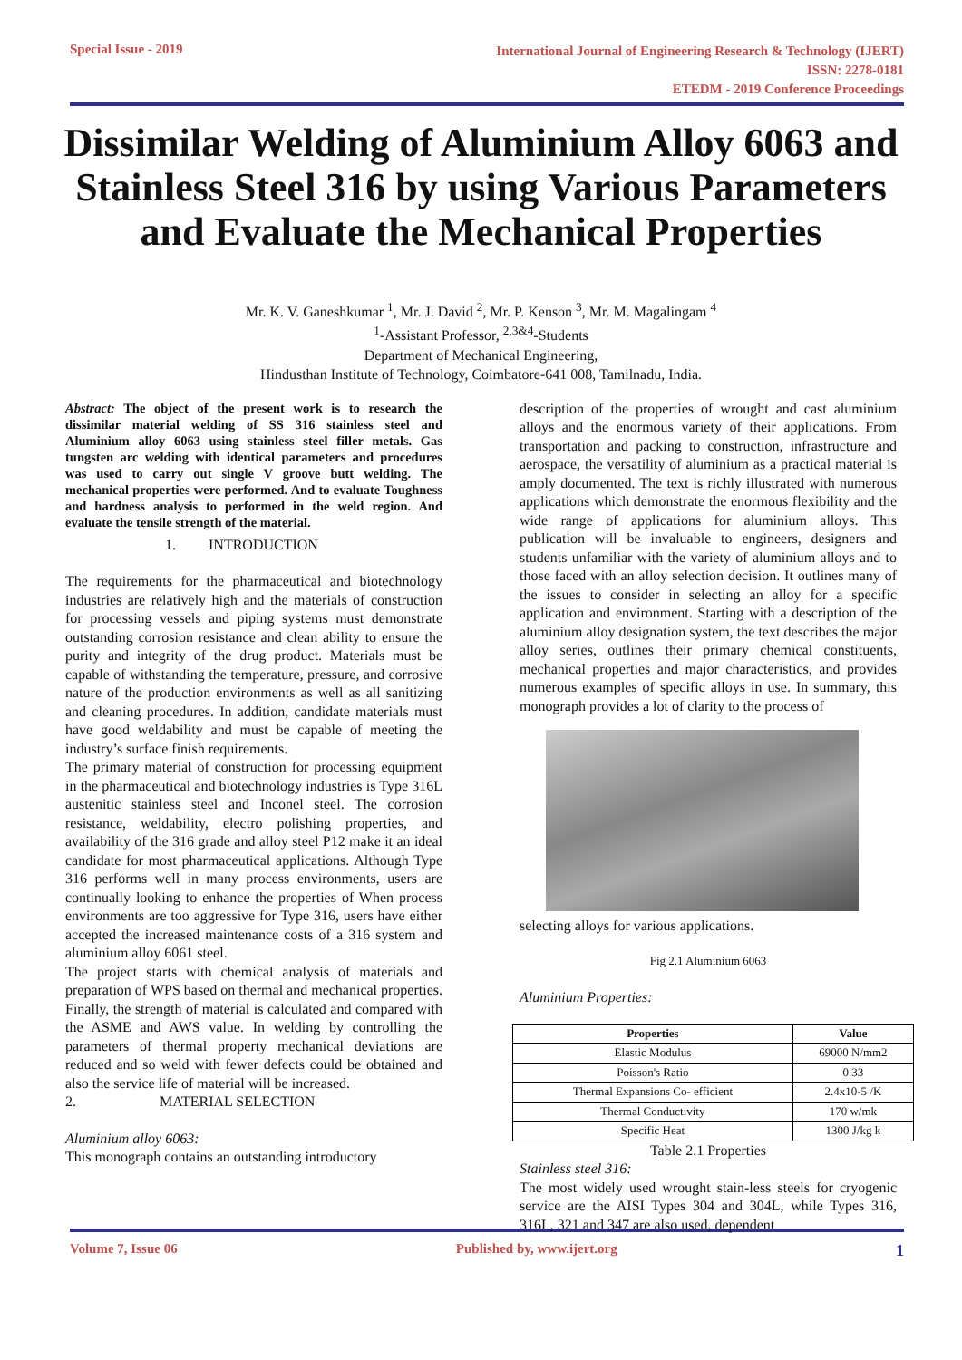Special Issue - 2019
International Journal of Engineering Research & Technology (IJERT)
ISSN: 2278-0181
ETEDM - 2019 Conference Proceedings
Dissimilar Welding of Aluminium Alloy 6063 and Stainless Steel 316 by using Various Parameters and Evaluate the Mechanical Properties
Mr. K. V. Ganeshkumar <sup>1</sup>, Mr. J. David <sup>2</sup>, Mr. P. Kenson <sup>3</sup>, Mr. M. Magalingam <sup>4</sup>
<sup>1</sup>-Assistant Professor, <sup>2,3&4</sup>-Students
Department of Mechanical Engineering,
Hindusthan Institute of Technology, Coimbatore-641 008, Tamilnadu, India.
Abstract: The object of the present work is to research the dissimilar material welding of SS 316 stainless steel and Aluminium alloy 6063 using stainless steel filler metals. Gas tungsten arc welding with identical parameters and procedures was used to carry out single V groove butt welding. The mechanical properties were performed. And to evaluate Toughness and hardness analysis to performed in the weld region. And evaluate the tensile strength of the material.
1. INTRODUCTION
The requirements for the pharmaceutical and biotechnology industries are relatively high and the materials of construction for processing vessels and piping systems must demonstrate outstanding corrosion resistance and clean ability to ensure the purity and integrity of the drug product. Materials must be capable of withstanding the temperature, pressure, and corrosive nature of the production environments as well as all sanitizing and cleaning procedures. In addition, candidate materials must have good weldability and must be capable of meeting the industry’s surface finish requirements.
The primary material of construction for processing equipment in the pharmaceutical and biotechnology industries is Type 316L austenitic stainless steel and Inconel steel. The corrosion resistance, weldability, electro polishing properties, and availability of the 316 grade and alloy steel P12 make it an ideal candidate for most pharmaceutical applications. Although Type 316 performs well in many process environments, users are continually looking to enhance the properties of When process environments are too aggressive for Type 316, users have either accepted the increased maintenance costs of a 316 system and aluminium alloy 6061 steel.
The project starts with chemical analysis of materials and preparation of WPS based on thermal and mechanical properties. Finally, the strength of material is calculated and compared with the ASME and AWS value. In welding by controlling the parameters of thermal property mechanical deviations are reduced and so weld with fewer defects could be obtained and also the service life of material will be increased.
2. MATERIAL SELECTION
Aluminium alloy 6063:
This monograph contains an outstanding introductory
description of the properties of wrought and cast aluminium alloys and the enormous variety of their applications. From transportation and packing to construction, infrastructure and aerospace, the versatility of aluminium as a practical material is amply documented. The text is richly illustrated with numerous applications which demonstrate the enormous flexibility and the wide range of applications for aluminium alloys. This publication will be invaluable to engineers, designers and students unfamiliar with the variety of aluminium alloys and to those faced with an alloy selection decision. It outlines many of the issues to consider in selecting an alloy for a specific application and environment. Starting with a description of the aluminium alloy designation system, the text describes the major alloy series, outlines their primary chemical constituents, mechanical properties and major characteristics, and provides numerous examples of specific alloys in use. In summary, this monograph provides a lot of clarity to the process of
selecting alloys for various applications.
Fig 2.1 Aluminium 6063
Aluminium Properties:
| Properties | Value |
| --- | --- |
| Elastic Modulus | 69000 N/mm2 |
| Poisson's Ratio | 0.33 |
| Thermal Expansions Co- efficient | 2.4x10-5 /K |
| Thermal Conductivity | 170 w/mk |
| Specific Heat | 1300 J/kg k |
Table 2.1 Properties
Stainless steel 316:
The most widely used wrought stain-less steels for cryogenic service are the AISI Types 304 and 304L, while Types 316, 316L, 321 and 347 are also used, dependent
Volume 7, Issue 06 Published by, www.ijert.org
1